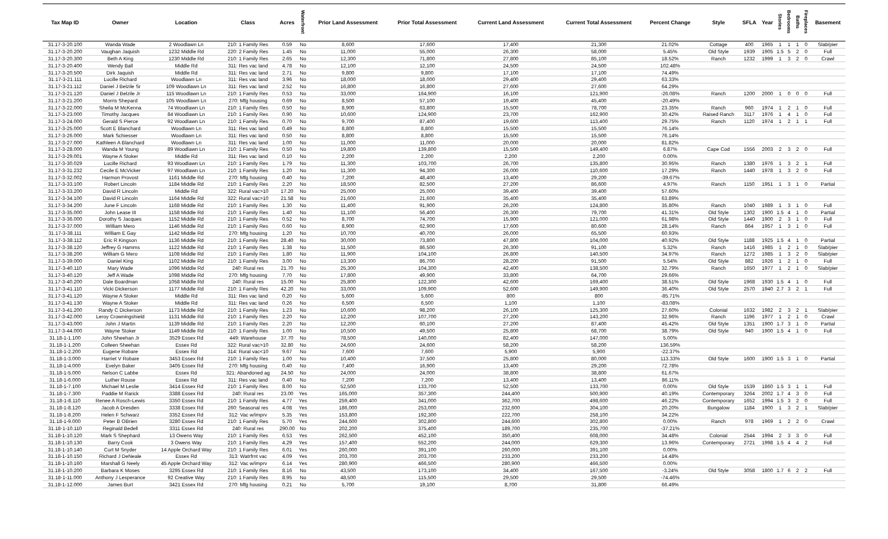| Tax Map ID | Owner | Location | Class | Acres | Waterfront | Prior Land Assessment | Prior Total Assessment | Current Land Assessment | Current Total Assessment | Percent Change | Style | SFLA | Year | Stories | Bedrooms | Baths | Fireplaces | Basement |
| --- | --- | --- | --- | --- | --- | --- | --- | --- | --- | --- | --- | --- | --- | --- | --- | --- | --- | --- |
| 31.17-3-20.100 | Wanda Wade | 2 Woodlawn Ln | 210: 1 Family Res | 0.59 | No | 8,600 | 17,600 | 17,400 | 21,300 | 21.02% | Cottage | 400 | 1965 | 1 | 1 | 1 | 0 | Slab/pier |
| 31.17-3-20.200 | Vaughan Jaquish | 1232 Middle Rd | 220: 2 Family Res | 1.45 | No | 11,000 | 55,000 | 26,300 | 58,000 | 5.45% | Old Style | 1939 | 1905 | 1.5 | 5 | 2 | 0 | Full |
| 31.17-3-20.300 | Beth A King | 1230 Middle Rd | 210: 1 Family Res | 2.65 | No | 12,300 | 71,800 | 27,800 | 85,100 | 18.52% | Ranch | 1232 | 1999 | 1 | 3 | 2 | 0 | Crawl |
| 31.17-3-20.400 | Wendy Ball | Middle Rd | 311: Res vac land | 4.78 | No | 12,100 | 12,100 | 24,500 | 24,500 | 102.48% | | | | | | | | |
| 31.17-3-20.500 | Dirk Jaquish | Middle Rd | 311: Res vac land | 2.71 | No | 9,800 | 9,800 | 17,100 | 17,100 | 74.49% | | | | | | | | |
| 31.17-3-21.111 | Lucille Richard | Woodlawn Ln | 311: Res vac land | 3.96 | No | 18,000 | 18,000 | 29,400 | 29,400 | 63.33% | | | | | | | | |
| 31.17-3-21.112 | Daniel J Belzile Sr | 109 Woodlawn Ln | 311: Res vac land | 2.52 | No | 16,800 | 16,800 | 27,600 | 27,600 | 64.29% | | | | | | | | |
| 31.17-3-21.120 | Daniel J Belzile Jr | 115 Woodlawn Ln | 210: 1 Family Res | 0.53 | No | 33,000 | 164,900 | 16,100 | 121,900 | -26.08% | Ranch | 1200 | 2000 | 1 | 0 | 0 | 0 | Full |
| 31.17-3-21.200 | Morris Shepard | 105 Woodlawn Ln | 270: Mfg housing | 0.69 | No | 8,500 | 57,100 | 19,400 | 45,400 | -20.49% | | | | | | | | |
| 31.17-3-22.000 | Sheila M McKenna | 74 Woodlawn Ln | 210: 1 Family Res | 0.50 | No | 8,900 | 63,800 | 15,500 | 78,700 | 23.35% | Ranch | 960 | 1974 | 1 | 2 | 1 | 0 | Full |
| 31.17-3-23.000 | Timothy Jacques | 84 Woodlawn Ln | 210: 1 Family Res | 0.90 | No | 10,600 | 124,900 | 23,700 | 162,900 | 30.42% | Raised Ranch | 3117 | 1976 | 1 | 4 | 1 | 0 | Full |
| 31.17-3-24.000 | Gerald S Pierce | 92 Woodlawn Ln | 210: 1 Family Res | 0.70 | No | 9,700 | 87,400 | 19,600 | 113,400 | 29.75% | Ranch | 1120 | 1974 | 1 | 2 | 1 | 1 | Full |
| 31.17-3-25.000 | Scott E Blanchard | Woodlawn Ln | 311: Res vac land | 0.49 | No | 8,800 | 8,800 | 15,500 | 15,500 | 76.14% | | | | | | | | |
| 31.17-3-26.000 | Mark Schiesser | Woodlawn Ln | 311: Res vac land | 0.50 | No | 8,800 | 8,800 | 15,500 | 15,500 | 76.14% | | | | | | | | |
| 31.17-3-27.000 | Kathleen A Blanchard | Woodlawn Ln | 311: Res vac land | 1.00 | No | 11,000 | 11,000 | 20,000 | 20,000 | 81.82% | | | | | | | | |
| 31.17-3-28.000 | Wanda M Young | 89 Woodlawn Ln | 210: 1 Family Res | 0.50 | No | 19,800 | 139,800 | 15,500 | 149,400 | 6.87% | Cape Cod | 1556 | 2003 | 2 | 3 | 2 | 0 | Full |
| 31.17-3-29.001 | Wayne A Stoker | Middle Rd | 311: Res vac land | 0.10 | No | 2,200 | 2,200 | 2,200 | 2,200 | 0.00% | | | | | | | | |
| 31.17-3-30.029 | Lucille Richard | 93 Woodlawn Ln | 210: 1 Family Res | 1.79 | No | 11,300 | 103,700 | 26,700 | 135,800 | 30.95% | Ranch | 1380 | 1976 | 1 | 3 | 2 | 1 | Full |
| 31.17-3-31.232 | Cecile E McVicker | 97 Woodlawn Ln | 210: 1 Family Res | 1.20 | No | 11,300 | 94,300 | 26,000 | 110,600 | 17.29% | Ranch | 1440 | 1978 | 1 | 3 | 2 | 0 | Full |
| 31.17-3-32.002 | Harmon Provost | 1161 Middle Rd | 270: Mfg housing | 0.40 | No | 7,200 | 48,400 | 13,400 | 29,200 | -39.67% | | | | | | | | |
| 31.17-3-33.100 | Robert Lincoln | 1184 Middle Rd | 210: 1 Family Res | 2.20 | No | 18,500 | 82,500 | 27,200 | 86,600 | 4.97% | Ranch | 1150 | 1951 | 1 | 3 | 1 | 0 | Partial |
| 31.17-3-33.200 | David R Lincoln | Middle Rd | 322: Rural vac>10 | 17.20 | No | 25,000 | 25,000 | 39,400 | 39,400 | 57.60% | | | | | | | | |
| 31.17-3-34.100 | David R Lincoln | 1164 Middle Rd | 322: Rural vac>10 | 21.58 | No | 21,600 | 21,600 | 35,400 | 35,400 | 63.89% | | | | | | | | |
| 31.17-3-34.200 | June F Lincoln | 1168 Middle Rd | 210: 1 Family Res | 1.30 | No | 11,400 | 91,900 | 26,200 | 124,800 | 35.80% | Ranch | 1040 | 1989 | 1 | 3 | 1 | 0 | Full |
| 31.17-3-35.000 | John Lease III | 1158 Middle Rd | 210: 1 Family Res | 1.40 | No | 11,100 | 56,400 | 26,300 | 79,700 | 41.31% | Old Style | 1302 | 1900 | 1.5 | 4 | 1 | 0 | Partial |
| 31.17-3-36.000 | Dorothy S Jacques | 1152 Middle Rd | 210: 1 Family Res | 0.52 | No | 8,700 | 74,700 | 15,900 | 121,000 | 61.98% | Old Style | 1440 | 1900 | 2 | 3 | 1 | 0 | Full |
| 31.17-3-37.000 | William Mero | 1146 Middle Rd | 210: 1 Family Res | 0.60 | No | 8,900 | 62,900 | 17,600 | 80,600 | 28.14% | Ranch | 864 | 1957 | 1 | 3 | 1 | 0 | Full |
| 31.17-3-38.111 | William E Gay | 1142 Middle Rd | 270: Mfg housing | 1.20 | No | 10,700 | 40,700 | 26,000 | 65,500 | 60.93% | | | | | | | | |
| 31.17-3-38.112 | Eric R Kingson | 1136 Middle Rd | 210: 1 Family Res | 28.40 | No | 30,000 | 73,800 | 47,800 | 104,000 | 40.92% | Old Style | 1188 | 1925 | 1.5 | 4 | 1 | 0 | Partial |
| 31.17-3-38.120 | Jeffrey G Hamms | 1122 Middle Rd | 210: 1 Family Res | 1.38 | No | 11,500 | 86,500 | 26,300 | 91,100 | 5.32% | Ranch | 1416 | 1985 | 1 | 2 | 1 | 0 | Slab/pier |
| 31.17-3-38.200 | William G Mero | 1108 Middle Rd | 210: 1 Family Res | 1.80 | No | 11,900 | 104,100 | 26,800 | 140,500 | 34.97% | Ranch | 1272 | 1985 | 1 | 3 | 2 | 0 | Slab/pier |
| 31.17-3-39.000 | Daniel King | 1102 Middle Rd | 210: 1 Family Res | 3.00 | No | 13,300 | 86,700 | 28,200 | 91,500 | 5.54% | Old Style | 882 | 1926 | 1 | 2 | 1 | 0 | Full |
| 31.17-3-40.110 | Mary Wade | 1096 Middle Rd | 240: Rural res | 21.70 | No | 25,300 | 104,300 | 42,400 | 138,500 | 32.79% | Ranch | 1650 | 1977 | 1 | 2 | 1 | 0 | Slab/pier |
| 31.17-3-40.120 | Jeff A Wade | 1098 Middle Rd | 270: Mfg housing | 7.70 | No | 17,800 | 49,900 | 33,800 | 64,700 | 29.66% | | | | | | | | |
| 31.17-3-40.200 | Dale Boardman | 1058 Middle Rd | 240: Rural res | 15.00 | No | 25,800 | 122,300 | 42,600 | 169,400 | 38.51% | Old Style | 1968 | 1930 | 1.5 | 4 | 1 | 0 | Full |
| 31.17-3-41.110 | Vicki Dickerson | 1177 Middle Rd | 210: 1 Family Res | 42.20 | No | 33,000 | 109,900 | 52,600 | 149,900 | 36.40% | Old Style | 2570 | 1940 | 2.7 | 3 | 2 | 1 | Full |
| 31.17-3-41.120 | Wayne A Stoker | Middle Rd | 311: Res vac land | 0.20 | No | 5,600 | 5,600 | 800 | 800 | -85.71% | | | | | | | | |
| 31.17-3-41.130 | Wayne A Stoker | Middle Rd | 311: Res vac land | 0.26 | No | 6,500 | 6,500 | 1,100 | 1,100 | -83.08% | | | | | | | | |
| 31.17-3-41.200 | Randy C Dickerson | 1173 Middle Rd | 210: 1 Family Res | 1.23 | No | 10,600 | 98,200 | 26,100 | 125,300 | 27.60% | Colonial | 1632 | 1982 | 2 | 3 | 2 | 1 | Slab/pier |
| 31.17-3-42.000 | Leroy Crowningshield | 1131 Middle Rd | 210: 1 Family Res | 2.20 | No | 12,200 | 107,700 | 27,200 | 143,200 | 32.96% | Ranch | 1196 | 1977 | 1 | 2 | 1 | 0 | Crawl |
| 31.17-3-43.000 | John J Martin | 1139 Middle Rd | 210: 1 Family Res | 2.20 | No | 12,200 | 60,100 | 27,200 | 87,400 | 45.42% | Old Style | 1351 | 1900 | 1.7 | 3 | 1 | 0 | Partial |
| 31.17-3-44.000 | Wayne Stoker | 1149 Middle Rd | 210: 1 Family Res | 1.00 | No | 10,500 | 49,500 | 25,800 | 68,700 | 38.79% | Old Style | 940 | 1900 | 1.5 | 4 | 1 | 0 | Full |
| 31.18-1-1.100 | John Sheehan Jr | 3529 Essex Rd | 449: Warehouse | 37.70 | No | 78,500 | 140,000 | 82,400 | 147,000 | 5.00% | | | | | | | | |
| 31.18-1-1.200 | Colleen Sheehan | Essex Rd | 322: Rural vac>10 | 32.80 | No | 24,600 | 24,600 | 58,200 | 58,200 | 136.59% | | | | | | | | |
| 31.18-1-2.200 | Eugene Robare | Essex Rd | 314: Rural vac<10 | 9.67 | No | 7,600 | 7,600 | 5,900 | 5,900 | -22.37% | | | | | | | | |
| 31.18-1-3.000 | Harriet V Robare | 3453 Essex Rd | 210: 1 Family Res | 1.00 | No | 10,400 | 37,500 | 25,800 | 80,000 | 113.33% | Old Style | 1600 | 1900 | 1.5 | 3 | 1 | 0 | Partial |
| 31.18-1-4.000 | Evelyn Baker | 3405 Essex Rd | 270: Mfg housing | 0.40 | No | 7,400 | 16,900 | 13,400 | 29,200 | 72.78% | | | | | | | | |
| 31.18-1-5.000 | Nelson C Labbe | Essex Rd | 321: Abandoned ag | 24.50 | No | 24,000 | 24,000 | 38,800 | 38,800 | 61.67% | | | | | | | | |
| 31.18-1-6.000 | Luther Rouse | Essex Rd | 311: Res vac land | 0.40 | No | 7,200 | 7,200 | 13,400 | 13,400 | 86.11% | | | | | | | | |
| 31.18-1-7.100 | Michael M Leslie | 3414 Essex Rd | 210: 1 Family Res | 8.00 | No | 52,500 | 133,700 | 52,500 | 133,700 | 0.00% | Old Style | 1539 | 1860 | 1.5 | 3 | 1 | 1 | Full |
| 31.18-1-7.300 | Paddie M Rarick | 3388 Essex Rd | 240: Rural res | 23.00 | Yes | 165,000 | 357,300 | 244,400 | 500,900 | 40.19% | Contemporary | 3264 | 2002 | 1.7 | 4 | 3 | 0 | Full |
| 31.18-1-8.110 | Renee A Rosch-Lewis | 3350 Essex Rd | 210: 1 Family Res | 4.77 | Yes | 259,400 | 341,000 | 362,700 | 498,600 | 46.22% | Contemporary | 1652 | 1994 | 1.5 | 3 | 2 | 0 | Full |
| 31.18-1-8.120 | Jacob A Dresden | 3338 Essex Rd | 260: Seasonal res | 4.08 | Yes | 186,000 | 253,000 | 232,600 | 304,100 | 20.20% | Bungalow | 1184 | 1900 | 1 | 3 | 2 | 1 | Slab/pier |
| 31.18-1-8.200 | Helen F Schwarz | 3352 Essex Rd | 312: Vac w/imprv | 5.35 | Yes | 153,800 | 192,300 | 222,700 | 258,100 | 34.22% | | | | | | | | |
| 31.18-1-9.000 | Peter B OBrien | 3280 Essex Rd | 210: 1 Family Res | 5.70 | Yes | 244,600 | 302,800 | 244,600 | 302,800 | 0.00% | Ranch | 978 | 1969 | 1 | 2 | 2 | 0 | Crawl |
| 31.18-1-10.110 | Reginald Bedell | 3311 Essex Rd | 240: Rural res | 290.00 | No | 202,200 | 375,400 | 189,700 | 235,700 | -37.21% | | | | | | | | |
| 31.18-1-10.120 | Mark S Shephard | 13 Owens Way | 210: 1 Family Res | 6.53 | Yes | 262,500 | 452,100 | 350,400 | 608,000 | 34.48% | Colonial | 2544 | 1994 | 2 | 3 | 3 | 0 | Full |
| 31.18-1-10.130 | Barry Cook | 3 Owens Way | 210: 1 Family Res | 4.29 | Yes | 157,400 | 552,200 | 244,000 | 629,300 | 13.96% | Contemporary | 2721 | 1998 | 1.5 | 4 | 4 | 2 | Full |
| 31.18-1-10.140 | Curt M Snyder | 14 Apple Orchard Way | 210: 1 Family Res | 6.01 | Yes | 260,000 | 391,100 | 260,000 | 391,100 | 0.00% | | | | | | | | |
| 31.18-1-10.150 | Richard J DeNeale | Essex Rd | 313: Watrfrnt vac | 4.09 | Yes | 203,700 | 203,700 | 233,200 | 233,200 | 14.48% | | | | | | | | |
| 31.18-1-10.160 | Marshall G Neely | 45 Apple Orchard Way | 312: Vac w/imprv | 6.14 | Yes | 280,900 | 466,500 | 280,900 | 466,500 | 0.00% | | | | | | | | |
| 31.18-1-10.200 | Barbara K Moses | 3295 Essex Rd | 210: 1 Family Res | 8.16 | No | 43,500 | 173,100 | 34,400 | 167,500 | -3.24% | Old Style | 3058 | 1800 | 1.7 | 6 | 2 | 2 | Full |
| 31.18-1-11.000 | Anthony J Lesperance | 92 Creative Way | 210: 1 Family Res | 8.95 | No | 48,500 | 115,500 | 29,500 | 29,500 | -74.46% | | | | | | | | |
| 31.18-1-12.000 | James Burt | 3421 Essex Rd | 270: Mfg housing | 0.21 | No | 5,700 | 19,100 | 8,700 | 31,800 | 66.49% | | | | | | | | |